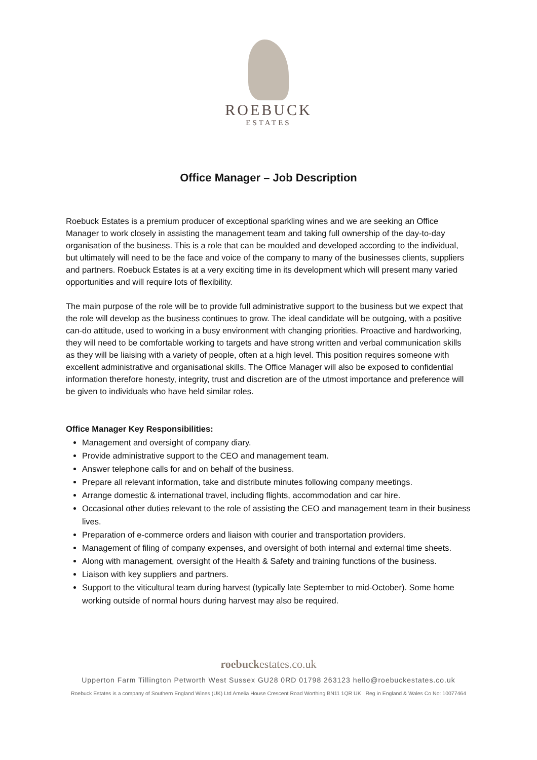ROEBUCK
ESTATES
Office Manager – Job Description
Roebuck Estates is a premium producer of exceptional sparkling wines and we are seeking an Office Manager to work closely in assisting the management team and taking full ownership of the day-to-day organisation of the business. This is a role that can be moulded and developed according to the individual, but ultimately will need to be the face and voice of the company to many of the businesses clients, suppliers and partners. Roebuck Estates is at a very exciting time in its development which will present many varied opportunities and will require lots of flexibility.
The main purpose of the role will be to provide full administrative support to the business but we expect that the role will develop as the business continues to grow. The ideal candidate will be outgoing, with a positive can-do attitude, used to working in a busy environment with changing priorities. Proactive and hardworking, they will need to be comfortable working to targets and have strong written and verbal communication skills as they will be liaising with a variety of people, often at a high level. This position requires someone with excellent administrative and organisational skills. The Office Manager will also be exposed to confidential information therefore honesty, integrity, trust and discretion are of the utmost importance and preference will be given to individuals who have held similar roles.
Office Manager Key Responsibilities:
Management and oversight of company diary.
Provide administrative support to the CEO and management team.
Answer telephone calls for and on behalf of the business.
Prepare all relevant information, take and distribute minutes following company meetings.
Arrange domestic & international travel, including flights, accommodation and car hire.
Occasional other duties relevant to the role of assisting the CEO and management team in their business lives.
Preparation of e-commerce orders and liaison with courier and transportation providers.
Management of filing of company expenses, and oversight of both internal and external time sheets.
Along with management, oversight of the Health & Safety and training functions of the business.
Liaison with key suppliers and partners.
Support to the viticultural team during harvest (typically late September to mid-October). Some home working outside of normal hours during harvest may also be required.
roebuckestates.co.uk
Upperton Farm Tillington Petworth West Sussex GU28 0RD 01798 263123 hello@roebuckestates.co.uk
Roebuck Estates is a company of Southern England Wines (UK) Ltd Amelia House Crescent Road Worthing BN11 1QR UK Reg in England & Wales Co No: 10077464